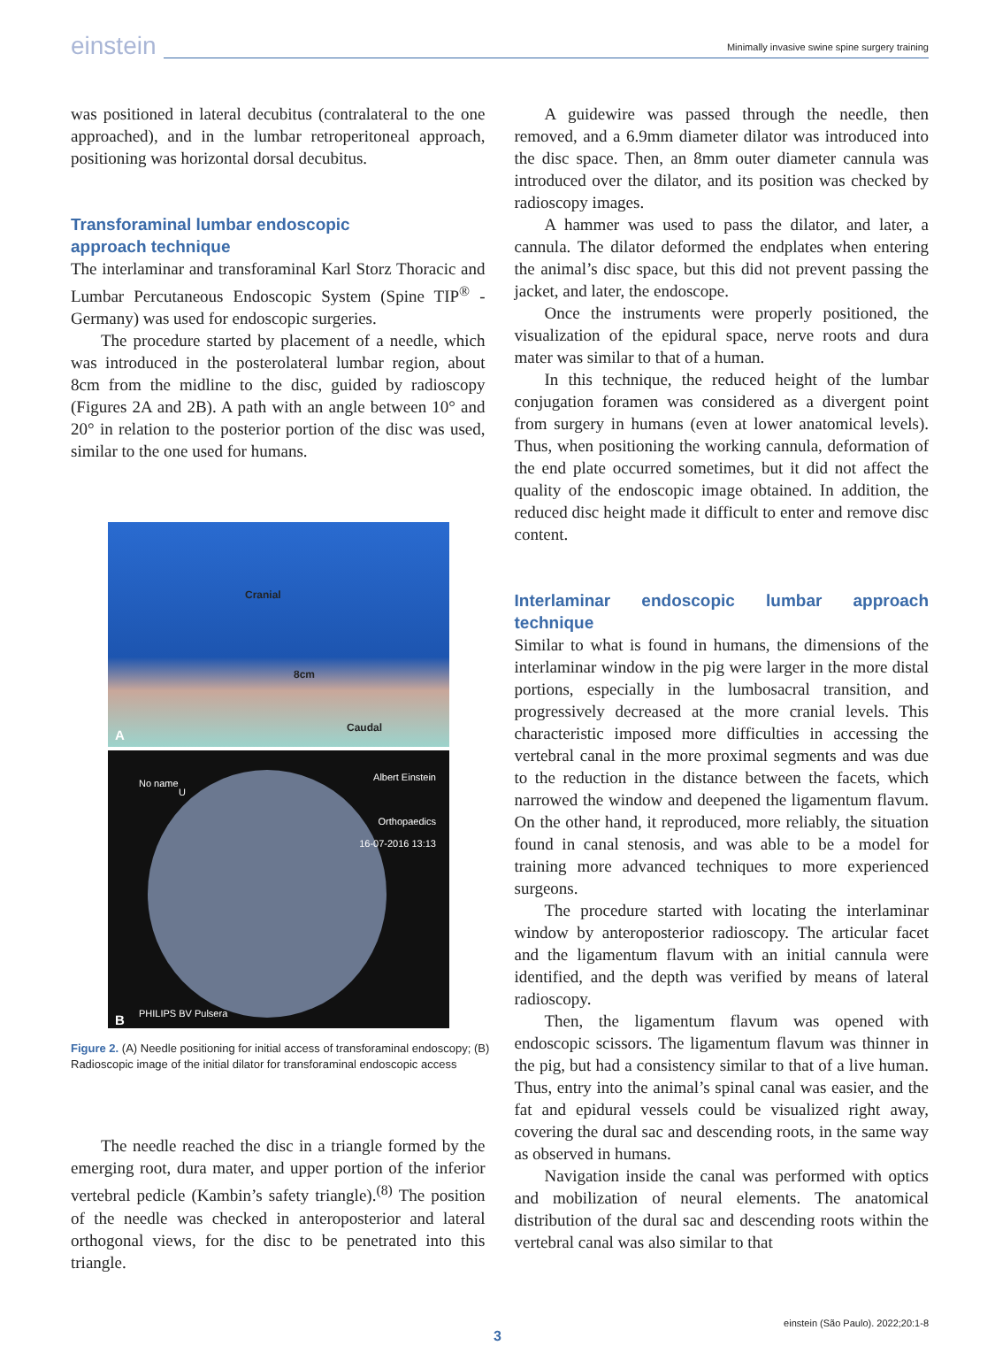einstein
Minimally invasive swine spine surgery training
was positioned in lateral decubitus (contralateral to the one approached), and in the lumbar retroperitoneal approach, positioning was horizontal dorsal decubitus.
Transforaminal lumbar endoscopic
approach technique
The interlaminar and transforaminal Karl Storz Thoracic and Lumbar Percutaneous Endoscopic System (Spine TIP<sup>®</sup> -Germany) was used for endoscopic surgeries.
The procedure started by placement of a needle, which was introduced in the posterolateral lumbar region, about 8cm from the midline to the disc, guided by radioscopy (Figures 2A and 2B). A path with an angle between 10° and 20° in relation to the posterior portion of the disc was used, similar to the one used for humans.
Cranial
8cm
Caudal
A
No name
U
Albert Einstein
Orthopaedics
16-07-2016 13:13
PHILIPS BV Pulsera
B
Figure 2. (A) Needle positioning for initial access of transforaminal endoscopy; (B) Radioscopic image of the initial dilator for transforaminal endoscopic access
The needle reached the disc in a triangle formed by the emerging root, dura mater, and upper portion of the inferior vertebral pedicle (Kambin’s safety triangle).<sup>(8)</sup> The position of the needle was checked in anteroposterior and lateral orthogonal views, for the disc to be penetrated into this triangle.
A guidewire was passed through the needle, then removed, and a 6.9mm diameter dilator was introduced into the disc space. Then, an 8mm outer diameter cannula was introduced over the dilator, and its position was checked by radioscopy images.
A hammer was used to pass the dilator, and later, a cannula. The dilator deformed the endplates when entering the animal’s disc space, but this did not prevent passing the jacket, and later, the endoscope.
Once the instruments were properly positioned, the visualization of the epidural space, nerve roots and dura mater was similar to that of a human.
In this technique, the reduced height of the lumbar conjugation foramen was considered as a divergent point from surgery in humans (even at lower anatomical levels). Thus, when positioning the working cannula, deformation of the end plate occurred sometimes, but it did not affect the quality of the endoscopic image obtained. In addition, the reduced disc height made it difficult to enter and remove disc content.
Interlaminar endoscopic lumbar approach technique
Similar to what is found in humans, the dimensions of the interlaminar window in the pig were larger in the more distal portions, especially in the lumbosacral transition, and progressively decreased at the more cranial levels. This characteristic imposed more difficulties in accessing the vertebral canal in the more proximal segments and was due to the reduction in the distance between the facets, which narrowed the window and deepened the ligamentum flavum. On the other hand, it reproduced, more reliably, the situation found in canal stenosis, and was able to be a model for training more advanced techniques to more experienced surgeons.
The procedure started with locating the interlaminar window by anteroposterior radioscopy. The articular facet and the ligamentum flavum with an initial cannula were identified, and the depth was verified by means of lateral radioscopy.
Then, the ligamentum flavum was opened with endoscopic scissors. The ligamentum flavum was thinner in the pig, but had a consistency similar to that of a live human. Thus, entry into the animal’s spinal canal was easier, and the fat and epidural vessels could be visualized right away, covering the dural sac and descending roots, in the same way as observed in humans.
Navigation inside the canal was performed with optics and mobilization of neural elements. The anatomical distribution of the dural sac and descending roots within the vertebral canal was also similar to that
einstein (São Paulo). 2022;20:1-8
3